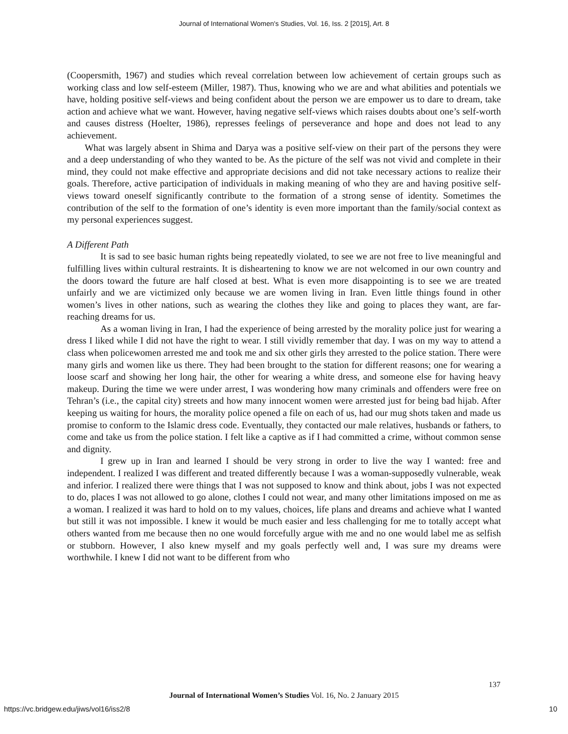Journal of International Women's Studies, Vol. 16, Iss. 2 [2015], Art. 8
(Coopersmith, 1967) and studies which reveal correlation between low achievement of certain groups such as working class and low self-esteem (Miller, 1987). Thus, knowing who we are and what abilities and potentials we have, holding positive self-views and being confident about the person we are empower us to dare to dream, take action and achieve what we want. However, having negative self-views which raises doubts about one’s self-worth and causes distress (Hoelter, 1986), represses feelings of perseverance and hope and does not lead to any achievement.
What was largely absent in Shima and Darya was a positive self-view on their part of the persons they were and a deep understanding of who they wanted to be. As the picture of the self was not vivid and complete in their mind, they could not make effective and appropriate decisions and did not take necessary actions to realize their goals. Therefore, active participation of individuals in making meaning of who they are and having positive self-views toward oneself significantly contribute to the formation of a strong sense of identity. Sometimes the contribution of the self to the formation of one’s identity is even more important than the family/social context as my personal experiences suggest.
A Different Path
It is sad to see basic human rights being repeatedly violated, to see we are not free to live meaningful and fulfilling lives within cultural restraints. It is disheartening to know we are not welcomed in our own country and the doors toward the future are half closed at best. What is even more disappointing is to see we are treated unfairly and we are victimized only because we are women living in Iran. Even little things found in other women’s lives in other nations, such as wearing the clothes they like and going to places they want, are far-reaching dreams for us.
As a woman living in Iran, I had the experience of being arrested by the morality police just for wearing a dress I liked while I did not have the right to wear. I still vividly remember that day. I was on my way to attend a class when policewomen arrested me and took me and six other girls they arrested to the police station. There were many girls and women like us there. They had been brought to the station for different reasons; one for wearing a loose scarf and showing her long hair, the other for wearing a white dress, and someone else for having heavy makeup. During the time we were under arrest, I was wondering how many criminals and offenders were free on Tehran’s (i.e., the capital city) streets and how many innocent women were arrested just for being bad hijab. After keeping us waiting for hours, the morality police opened a file on each of us, had our mug shots taken and made us promise to conform to the Islamic dress code. Eventually, they contacted our male relatives, husbands or fathers, to come and take us from the police station. I felt like a captive as if I had committed a crime, without common sense and dignity.
I grew up in Iran and learned I should be very strong in order to live the way I wanted: free and independent. I realized I was different and treated differently because I was a woman-supposedly vulnerable, weak and inferior. I realized there were things that I was not supposed to know and think about, jobs I was not expected to do, places I was not allowed to go alone, clothes I could not wear, and many other limitations imposed on me as a woman. I realized it was hard to hold on to my values, choices, life plans and dreams and achieve what I wanted but still it was not impossible. I knew it would be much easier and less challenging for me to totally accept what others wanted from me because then no one would forcefully argue with me and no one would label me as selfish or stubborn. However, I also knew myself and my goals perfectly well and, I was sure my dreams were worthwhile. I knew I did not want to be different from who
137
Journal of International Women’s Studies Vol. 16, No. 2 January 2015
https://vc.bridgew.edu/jiws/vol16/iss2/8
10